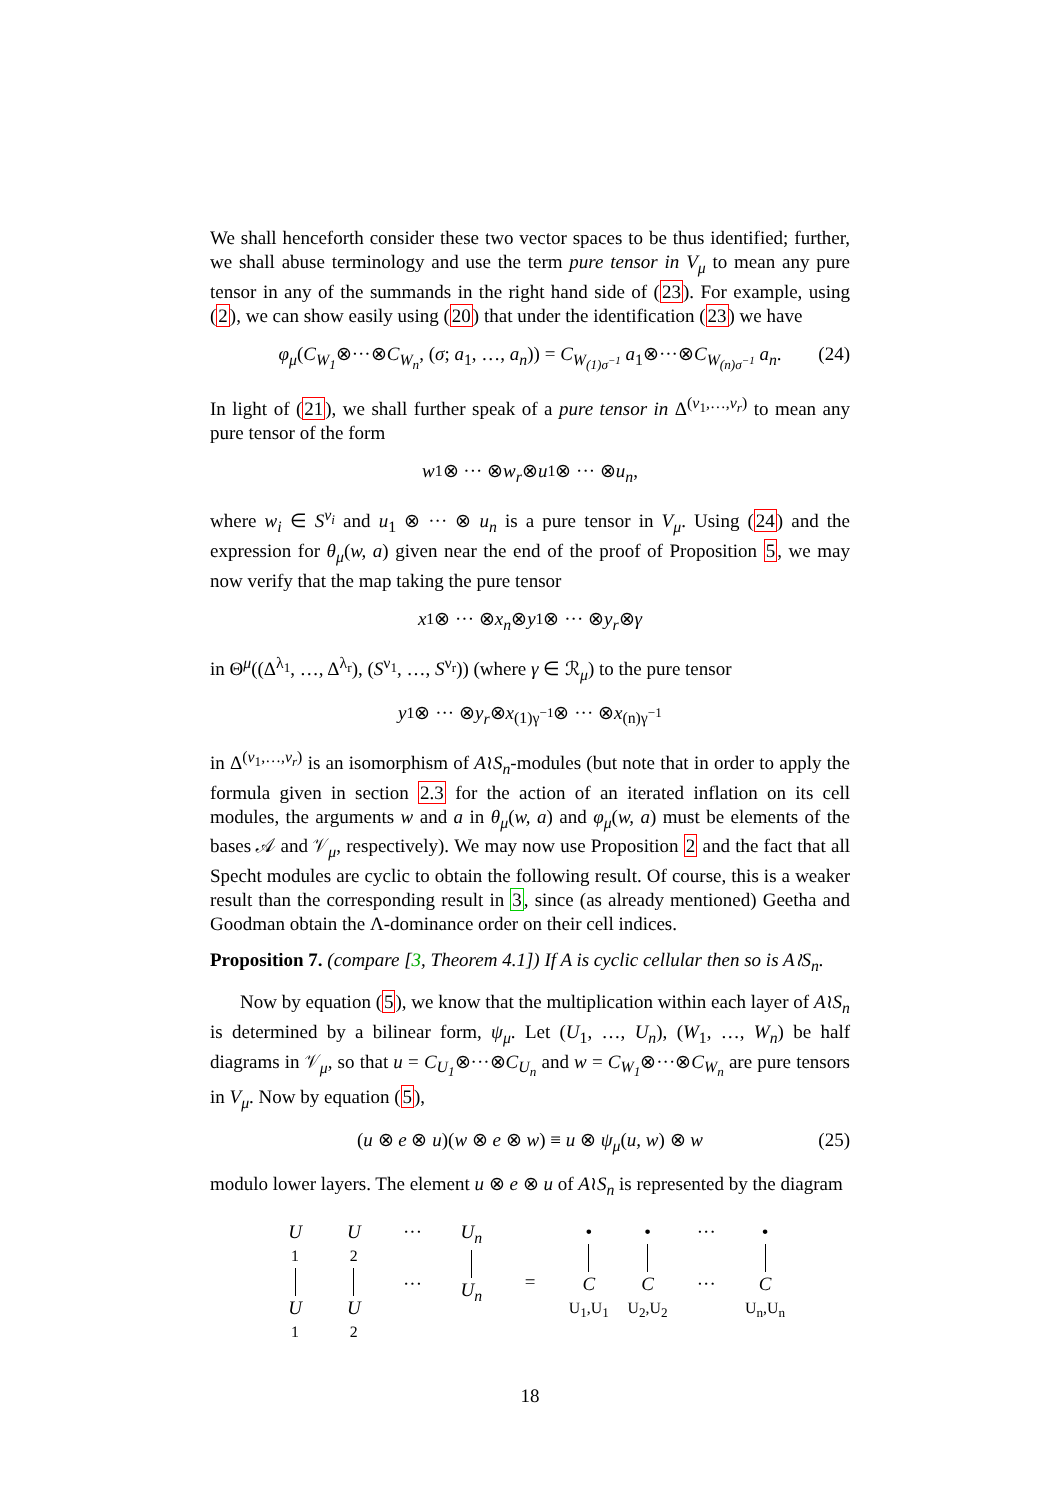We shall henceforth consider these two vector spaces to be thus identified; further, we shall abuse terminology and use the term pure tensor in V<sub>μ</sub> to mean any pure tensor in any of the summands in the right hand side of (23). For example, using (2), we can show easily using (20) that under the identification (23) we have
φ<sub>μ</sub>(C<sub>W<sub>1</sub></sub>⊗···⊗C<sub>W<sub>n</sub></sub>, (σ; a<sub>1</sub>, …, a<sub>n</sub>)) = C<sub>W<sub>(1)σ<sup>−1</sup></sub></sub> a<sub>1</sub>⊗···⊗C<sub>W<sub>(n)σ<sup>−1</sup></sub></sub> a<sub>n</sub>. (24)
In light of (21), we shall further speak of a pure tensor in Δ<sup>(ν<sub>1</sub>,…,ν<sub>r</sub>)</sup> to mean any pure tensor of the form
w<sub>1</sub> ⊗ ··· ⊗ w<sub>r</sub> ⊗ u<sub>1</sub> ⊗ ··· ⊗ u<sub>n</sub>,
where w<sub>i</sub> ∈ S<sup>ν<sub>i</sub></sup> and u<sub>1</sub> ⊗ ··· ⊗ u<sub>n</sub> is a pure tensor in V<sub>μ</sub>. Using (24) and the expression for θ<sub>μ</sub>(w, a) given near the end of the proof of Proposition 5, we may now verify that the map taking the pure tensor
x<sub>1</sub> ⊗ ··· ⊗ x<sub>n</sub> ⊗ y<sub>1</sub> ⊗ ··· ⊗ y<sub>r</sub> ⊗ γ
in Θ<sup>μ</sup>((Δ<sup>λ<sub>1</sub></sup>, …, Δ<sup>λ<sub>r</sub></sup>), (S<sup>ν<sub>1</sub></sup>, …, S<sup>ν<sub>r</sub></sup>)) (where γ ∈ ℛ<sub>μ</sub>) to the pure tensor
y<sub>1</sub> ⊗ ··· ⊗ y<sub>r</sub> ⊗ x<sub>(1)γ<sup>−1</sup></sub> ⊗ ··· ⊗ x<sub>(n)γ<sup>−1</sup></sub>
in Δ<sup>(ν<sub>1</sub>,…,ν<sub>r</sub>)</sup> is an isomorphism of A≀S<sub>n</sub>-modules (but note that in order to apply the formula given in section 2.3 for the action of an iterated inflation on its cell modules, the arguments w and a in θ<sub>μ</sub>(w, a) and φ<sub>μ</sub>(w, a) must be elements of the bases 𝒜 and 𝒱<sub>μ</sub>, respectively). We may now use Proposition 2 and the fact that all Specht modules are cyclic to obtain the following result. Of course, this is a weaker result than the corresponding result in 3, since (as already mentioned) Geetha and Goodman obtain the Λ-dominance order on their cell indices.
Proposition 7. (compare [3, Theorem 4.1]) If A is cyclic cellular then so is A≀S<sub>n</sub>.
Now by equation (5), we know that the multiplication within each layer of A≀S<sub>n</sub> is determined by a bilinear form, ψ<sub>μ</sub>. Let (U<sub>1</sub>, …, U<sub>n</sub>), (W<sub>1</sub>, …, W<sub>n</sub>) be half diagrams in 𝒱<sub>μ</sub>, so that u = C<sub>U<sub>1</sub></sub>⊗···⊗C<sub>U<sub>n</sub></sub> and w = C<sub>W<sub>1</sub></sub>⊗···⊗C<sub>W<sub>n</sub></sub> are pure tensors in V<sub>μ</sub>. Now by equation (5),
(u ⊗ e ⊗ u)(w ⊗ e ⊗ w) ≡ u ⊗ ψ<sub>μ</sub>(u, w) ⊗ w (25)
modulo lower layers. The element u ⊗ e ⊗ u of A≀S<sub>n</sub> is represented by the diagram
U
<sub>1</sub>
U
<sub>1</sub>
U
<sub>2</sub>
U
<sub>2</sub>
···
···
U<sub>n</sub>
U<sub>n</sub>
= •
C
<sub>U<sub>1</sub>,U<sub>1</sub></sub>
•
C
<sub>U<sub>2</sub>,U<sub>2</sub></sub>
···
···
•
C
<sub>U<sub>n</sub>,U<sub>n</sub></sub>
18